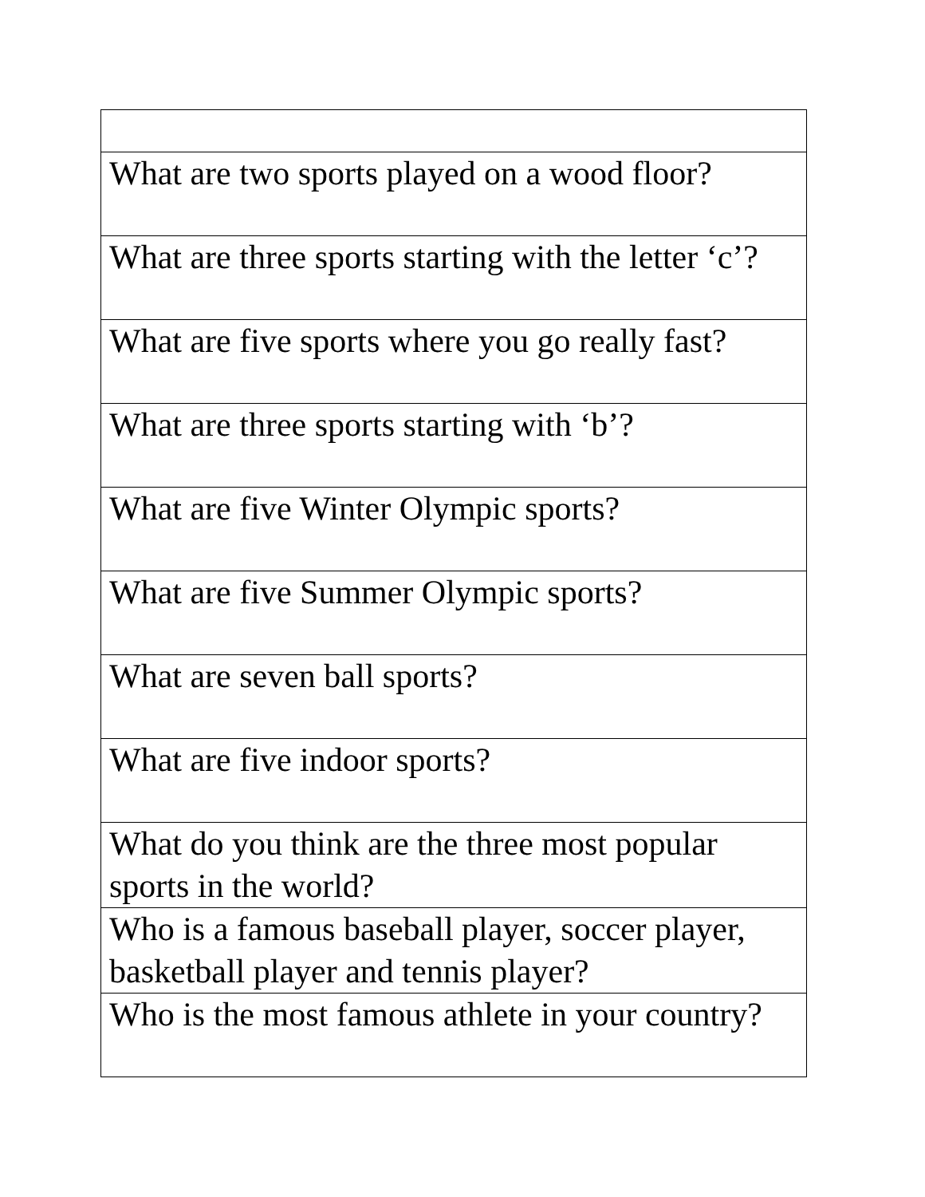| What are two sports played on a wood floor? |
| What are three sports starting with the letter ‘c’? |
| What are five sports where you go really fast? |
| What are three sports starting with ‘b’? |
| What are five Winter Olympic sports? |
| What are five Summer Olympic sports? |
| What are seven ball sports? |
| What are five indoor sports? |
| What do you think are the three most popular sports in the world? |
| Who is a famous baseball player, soccer player, basketball player and tennis player? |
| Who is the most famous athlete in your country? |